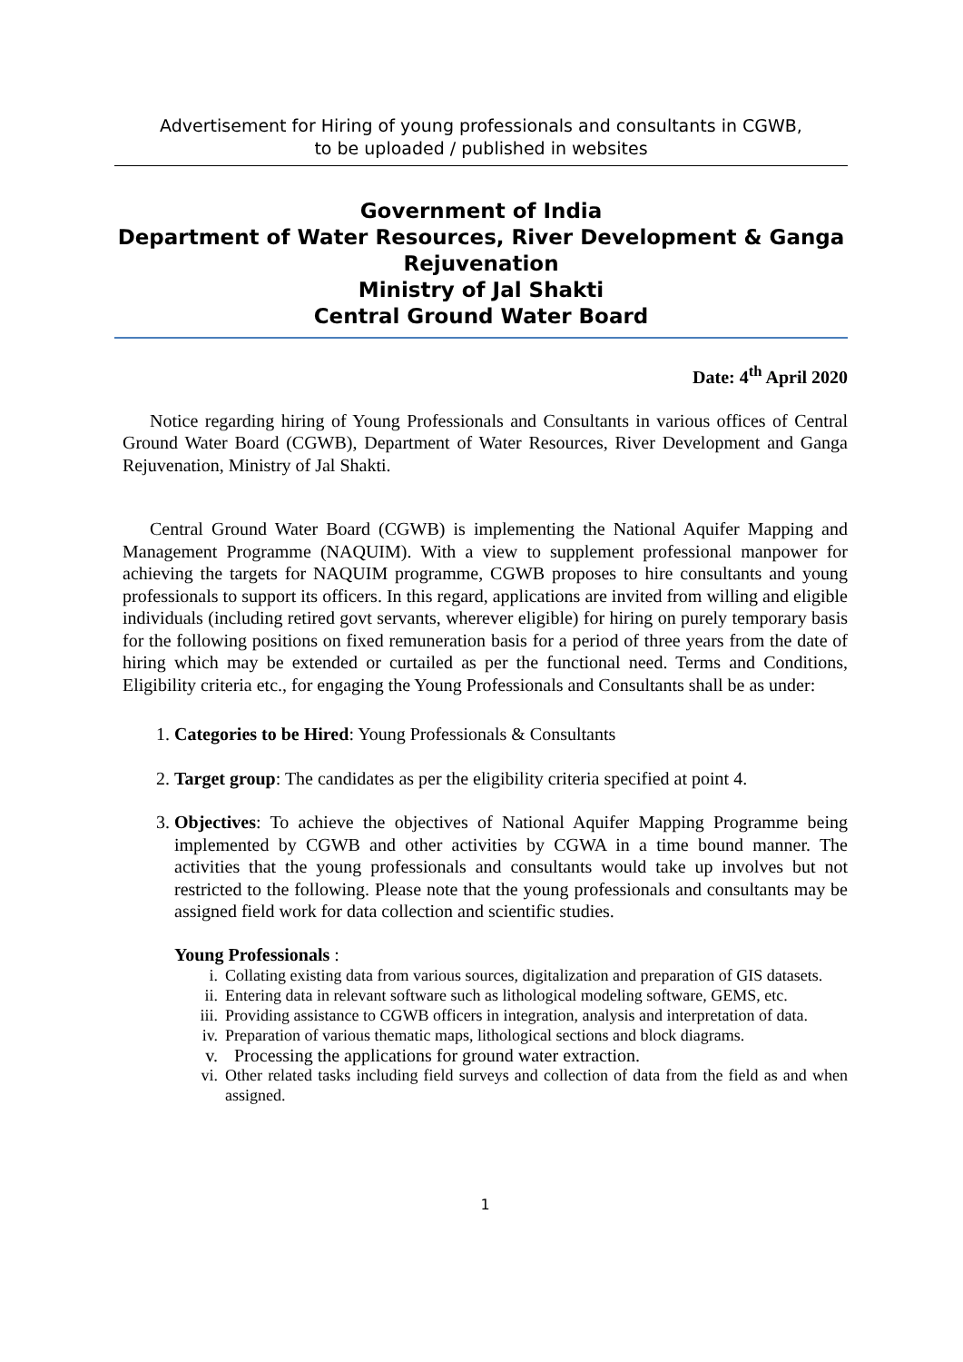Advertisement for Hiring of young professionals and consultants in CGWB,
to be uploaded / published in websites
Government of India
Department of Water Resources, River Development & Ganga Rejuvenation
Ministry of Jal Shakti
Central Ground Water Board
Date: 4<sup>th</sup> April 2020
Notice regarding hiring of Young Professionals and Consultants in various offices of Central Ground Water Board (CGWB), Department of Water Resources, River Development and Ganga Rejuvenation, Ministry of Jal Shakti.
Central Ground Water Board (CGWB) is implementing the National Aquifer Mapping and Management Programme (NAQUIM). With a view to supplement professional manpower for achieving the targets for NAQUIM programme, CGWB proposes to hire consultants and young professionals to support its officers. In this regard, applications are invited from willing and eligible individuals (including retired govt servants, wherever eligible) for hiring on purely temporary basis for the following positions on fixed remuneration basis for a period of three years from the date of hiring which may be extended or curtailed as per the functional need. Terms and Conditions, Eligibility criteria etc., for engaging the Young Professionals and Consultants shall be as under:
1. Categories to be Hired: Young Professionals & Consultants
2. Target group: The candidates as per the eligibility criteria specified at point 4.
3. Objectives: To achieve the objectives of National Aquifer Mapping Programme being implemented by CGWB and other activities by CGWA in a time bound manner. The activities that the young professionals and consultants would take up involves but not restricted to the following. Please note that the young professionals and consultants may be assigned field work for data collection and scientific studies.
Young Professionals :
i. Collating existing data from various sources, digitalization and preparation of GIS datasets.
ii. Entering data in relevant software such as lithological modeling software, GEMS, etc.
iii. Providing assistance to CGWB officers in integration, analysis and interpretation of data.
iv. Preparation of various thematic maps, lithological sections and block diagrams.
v. Processing the applications for ground water extraction.
vi. Other related tasks including field surveys and collection of data from the field as and when assigned.
1